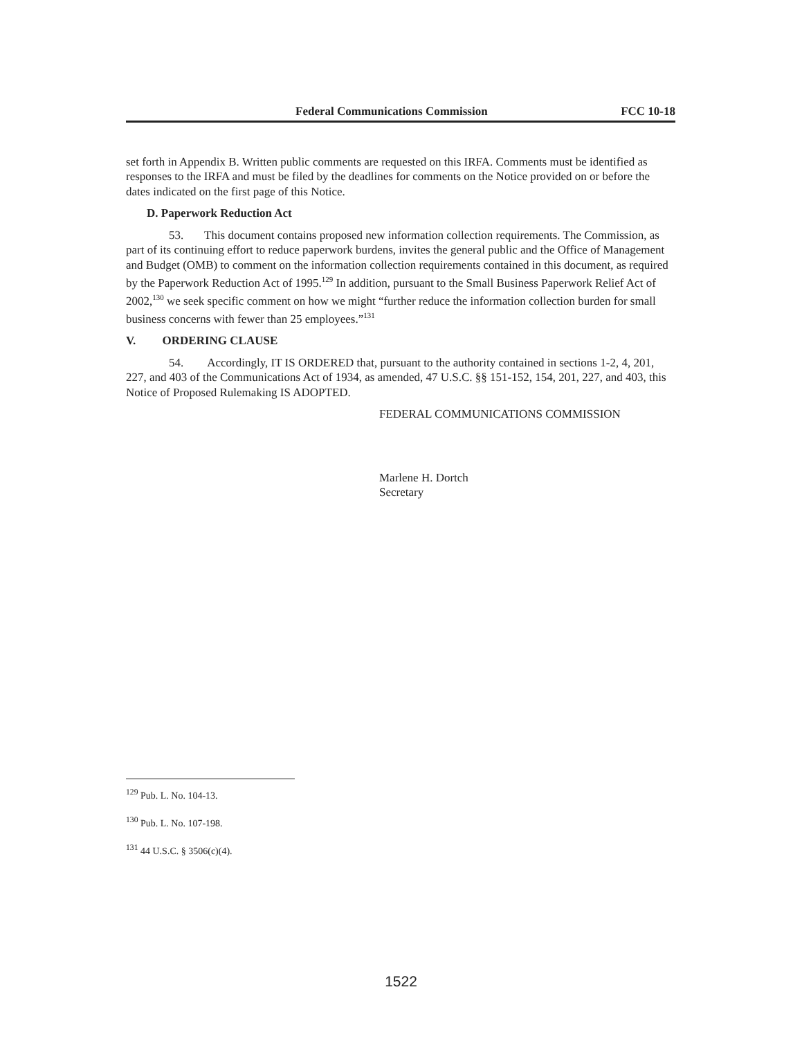Federal Communications Commission FCC 10-18
set forth in Appendix B. Written public comments are requested on this IRFA. Comments must be identified as responses to the IRFA and must be filed by the deadlines for comments on the Notice provided on or before the dates indicated on the first page of this Notice.
D. Paperwork Reduction Act
53. This document contains proposed new information collection requirements. The Commission, as part of its continuing effort to reduce paperwork burdens, invites the general public and the Office of Management and Budget (OMB) to comment on the information collection requirements contained in this document, as required by the Paperwork Reduction Act of 1995.<sup>129</sup> In addition, pursuant to the Small Business Paperwork Relief Act of 2002,<sup>130</sup> we seek specific comment on how we might “further reduce the information collection burden for small business concerns with fewer than 25 employees.”<sup>131</sup>
V. ORDERING CLAUSE
54. Accordingly, IT IS ORDERED that, pursuant to the authority contained in sections 1-2, 4, 201, 227, and 403 of the Communications Act of 1934, as amended, 47 U.S.C. §§ 151-152, 154, 201, 227, and 403, this Notice of Proposed Rulemaking IS ADOPTED.
FEDERAL COMMUNICATIONS COMMISSION
Marlene H. Dortch
Secretary
<sup>129</sup> Pub. L. No. 104-13.
<sup>130</sup> Pub. L. No. 107-198.
<sup>131</sup> 44 U.S.C. § 3506(c)(4).
1522